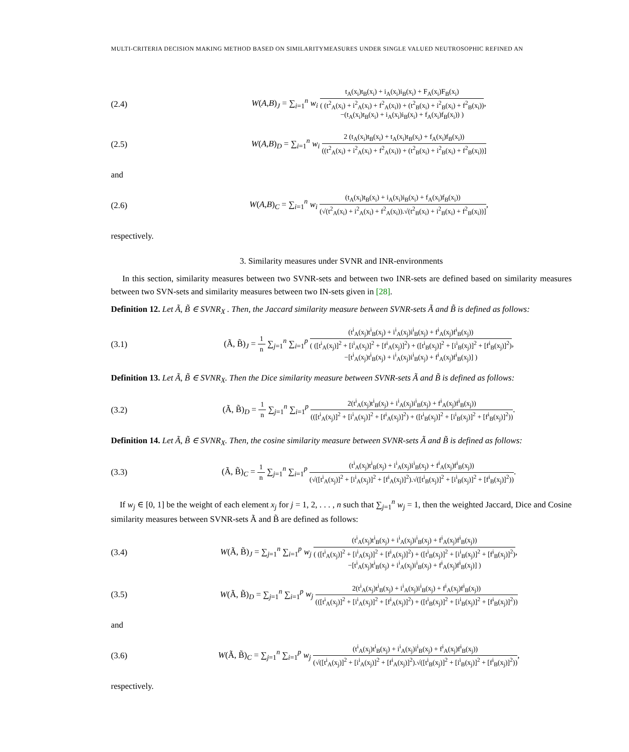MULTI-CRITERIA DECISION MAKING METHOD BASED ON SIMILARITYMEASURES UNDER SINGLE VALUED NEUTROSOPHIC REFINED AN
(2.4) W(A,B)<sub>J</sub> = ∑<sub>i=1</sub><sup>n</sup> w<sub>i</sub> t<sub>A</sub>(x<sub>i</sub>)t<sub>B</sub>(x<sub>i</sub>) + i<sub>A</sub>(x<sub>i</sub>)i<sub>B</sub>(x<sub>i</sub>) + F<sub>A</sub>(x<sub>i</sub>)F<sub>B</sub>(x<sub>i</sub>) ( (t<sup>2</sup><sub>A</sub>(x<sub>i</sub>) + i<sup>2</sup><sub>A</sub>(x<sub>i</sub>) + f<sup>2</sup><sub>A</sub>(x<sub>i</sub>)) + (t<sup>2</sup><sub>B</sub>(x<sub>i</sub>) + i<sup>2</sup><sub>B</sub>(x<sub>i</sub>) + f<sup>2</sup><sub>B</sub>(x<sub>i</sub>))
−(t<sub>A</sub>(x<sub>i</sub>)t<sub>B</sub>(x<sub>i</sub>) + i<sub>A</sub>(x<sub>i</sub>)i<sub>B</sub>(x<sub>i</sub>) + f<sub>A</sub>(x<sub>i</sub>)f<sub>B</sub>(x<sub>i</sub>)) ),
(2.5) W(A,B)<sub>D</sub> = ∑<sub>i=1</sub><sup>n</sup> w<sub>i</sub> 2 (t<sub>A</sub>(x<sub>i</sub>)t<sub>B</sub>(x<sub>i</sub>) + t<sub>A</sub>(x<sub>i</sub>)t<sub>B</sub>(x<sub>i</sub>) + f<sub>A</sub>(x<sub>i</sub>)f<sub>B</sub>(x<sub>i</sub>)) ((t<sup>2</sup><sub>A</sub>(x<sub>i</sub>) + i<sup>2</sup><sub>A</sub>(x<sub>i</sub>) + f<sup>2</sup><sub>A</sub>(x<sub>i</sub>)) + (t<sup>2</sup><sub>B</sub>(x<sub>i</sub>) + i<sup>2</sup><sub>B</sub>(x<sub>i</sub>) + f<sup>2</sup><sub>B</sub>(x<sub>i</sub>))]
and
(2.6) W(A,B)<sub>C</sub> = ∑<sub>i=1</sub><sup>n</sup> w<sub>i</sub> (t<sub>A</sub>(x<sub>i</sub>)t<sub>B</sub>(x<sub>i</sub>) + i<sub>A</sub>(x<sub>i</sub>)i<sub>B</sub>(x<sub>i</sub>) + f<sub>A</sub>(x<sub>i</sub>)f<sub>B</sub>(x<sub>i</sub>)) (√(t<sup>2</sup><sub>A</sub>(x<sub>i</sub>) + i<sup>2</sup><sub>A</sub>(x<sub>i</sub>) + f<sup>2</sup><sub>A</sub>(x<sub>i</sub>)).√(t<sup>2</sup><sub>B</sub>(x<sub>i</sub>) + i<sup>2</sup><sub>B</sub>(x<sub>i</sub>) + f<sup>2</sup><sub>B</sub>(x<sub>i</sub>))],
respectively.
3. Similarity measures under SVNR and INR-environments
In this section, similarity measures between two SVNR-sets and between two INR-sets are defined based on similarity measures between two SVN-sets and similarity measures between two IN-sets given in [28].
Definition 12. Let Ã, B̃ ∈ SVNR<sub>X</sub> . Then, the Jaccard similarity measure between SVNR-sets Ã and B̃ is defined as follows:
(3.1) (Ã, B̃)<sub>J</sub> = 1 n ∑<sub>j=1</sub><sup>n</sup> ∑<sub>i=1</sub><sup>p</sup> (t<sup>i</sup><sub>A</sub>(x<sub>j</sub>)t<sup>i</sup><sub>B</sub>(x<sub>j</sub>) + i<sup>i</sup><sub>A</sub>(x<sub>j</sub>)i<sup>i</sup><sub>B</sub>(x<sub>j</sub>) + f<sup>i</sup><sub>A</sub>(x<sub>j</sub>)f<sup>i</sup><sub>B</sub>(x<sub>j</sub>)) ( ([t<sup>i</sup><sub>A</sub>(x<sub>j</sub>)]<sup>2</sup> + [i<sup>i</sup><sub>A</sub>(x<sub>j</sub>)]<sup>2</sup> + [f<sup>i</sup><sub>A</sub>(x<sub>j</sub>)]<sup>2</sup>) + ([t<sup>i</sup><sub>B</sub>(x<sub>j</sub>)]<sup>2</sup> + [i<sup>i</sup><sub>B</sub>(x<sub>j</sub>)]<sup>2</sup> + [f<sup>i</sup><sub>B</sub>(x<sub>j</sub>)]<sup>2</sup>)
−[t<sup>i</sup><sub>A</sub>(x<sub>j</sub>)t<sup>i</sup><sub>B</sub>(x<sub>j</sub>) + i<sup>i</sup><sub>A</sub>(x<sub>j</sub>)i<sup>i</sup><sub>B</sub>(x<sub>j</sub>) + f<sup>i</sup><sub>A</sub>(x<sub>j</sub>)f<sup>i</sup><sub>B</sub>(x<sub>j</sub>)] ),
Definition 13. Let Ã, B̃ ∈ SVNR<sub>X</sub>. Then the Dice similarity measure between SVNR-sets Ã and B̃ is defined as follows:
(3.2) (Ã, B̃)<sub>D</sub> = 1 n ∑<sub>j=1</sub><sup>n</sup> ∑<sub>i=1</sub><sup>p</sup> 2(t<sup>i</sup><sub>A</sub>(x<sub>j</sub>)t<sup>i</sup><sub>B</sub>(x<sub>j</sub>) + i<sup>i</sup><sub>A</sub>(x<sub>j</sub>)i<sup>i</sup><sub>B</sub>(x<sub>j</sub>) + f<sup>i</sup><sub>A</sub>(x<sub>j</sub>)f<sup>i</sup><sub>B</sub>(x<sub>j</sub>)) (([t<sup>i</sup><sub>A</sub>(x<sub>j</sub>)]<sup>2</sup> + [i<sup>i</sup><sub>A</sub>(x<sub>j</sub>)]<sup>2</sup> + [f<sup>i</sup><sub>A</sub>(x<sub>j</sub>)]<sup>2</sup>) + ([t<sup>i</sup><sub>B</sub>(x<sub>j</sub>)]<sup>2</sup> + [i<sup>i</sup><sub>B</sub>(x<sub>j</sub>)]<sup>2</sup> + [f<sup>i</sup><sub>B</sub>(x<sub>j</sub>)]<sup>2</sup>)).
Definition 14. Let Ã, B̃ ∈ SVNR<sub>X</sub>. Then, the cosine similarity measure between SVNR-sets Ã and B̃ is defined as follows:
(3.3) (Ã, B̃)<sub>C</sub> = 1 n ∑<sub>j=1</sub><sup>n</sup> ∑<sub>i=1</sub><sup>p</sup> (t<sup>i</sup><sub>A</sub>(x<sub>j</sub>)t<sup>i</sup><sub>B</sub>(x<sub>j</sub>) + i<sup>i</sup><sub>A</sub>(x<sub>j</sub>)i<sup>i</sup><sub>B</sub>(x<sub>j</sub>) + f<sup>i</sup><sub>A</sub>(x<sub>j</sub>)f<sup>i</sup><sub>B</sub>(x<sub>j</sub>)) (√([t<sup>i</sup><sub>A</sub>(x<sub>j</sub>)]<sup>2</sup> + [i<sup>i</sup><sub>A</sub>(x<sub>j</sub>)]<sup>2</sup> + [f<sup>i</sup><sub>A</sub>(x<sub>j</sub>)]<sup>2</sup>).√([t<sup>i</sup><sub>B</sub>(x<sub>j</sub>)]<sup>2</sup> + [i<sup>i</sup><sub>B</sub>(x<sub>j</sub>)]<sup>2</sup> + [f<sup>i</sup><sub>B</sub>(x<sub>j</sub>)]<sup>2</sup>)).
If w<sub>j</sub> ∈ [0, 1] be the weight of each element x<sub>j</sub> for j = 1, 2, . . . , n such that ∑<sub>j=1</sub><sup>n</sup> w<sub>j</sub> = 1, then the weighted Jaccard, Dice and Cosine similarity measures between SVNR-sets Ã and B̃ are defined as follows:
(3.4) W(Ã, B̃)<sub>J</sub> = ∑<sub>j=1</sub><sup>n</sup> ∑<sub>i=1</sub><sup>p</sup> w<sub>j</sub> (t<sup>i</sup><sub>A</sub>(x<sub>j</sub>)t<sup>i</sup><sub>B</sub>(x<sub>j</sub>) + i<sup>i</sup><sub>A</sub>(x<sub>j</sub>)i<sup>i</sup><sub>B</sub>(x<sub>j</sub>) + f<sup>i</sup><sub>A</sub>(x<sub>j</sub>)f<sup>i</sup><sub>B</sub>(x<sub>j</sub>)) ( ([t<sup>i</sup><sub>A</sub>(x<sub>j</sub>)]<sup>2</sup> + [i<sup>i</sup><sub>A</sub>(x<sub>j</sub>)]<sup>2</sup> + [f<sup>i</sup><sub>A</sub>(x<sub>j</sub>)]<sup>2</sup>) + ([t<sup>i</sup><sub>B</sub>(x<sub>j</sub>)]<sup>2</sup> + [i<sup>i</sup><sub>B</sub>(x<sub>j</sub>)]<sup>2</sup> + [f<sup>i</sup><sub>B</sub>(x<sub>j</sub>)]<sup>2</sup>)
−[t<sup>i</sup><sub>A</sub>(x<sub>j</sub>)t<sup>i</sup><sub>B</sub>(x<sub>j</sub>) + i<sup>i</sup><sub>A</sub>(x<sub>j</sub>)i<sup>i</sup><sub>B</sub>(x<sub>j</sub>) + f<sup>i</sup><sub>A</sub>(x<sub>j</sub>)f<sup>i</sup><sub>B</sub>(x<sub>j</sub>)] ),
(3.5) W(Ã, B̃)<sub>D</sub> = ∑<sub>j=1</sub><sup>n</sup> ∑<sub>i=1</sub><sup>p</sup> w<sub>j</sub> 2(t<sup>i</sup><sub>A</sub>(x<sub>j</sub>)t<sup>i</sup><sub>B</sub>(x<sub>j</sub>) + i<sup>i</sup><sub>A</sub>(x<sub>j</sub>)i<sup>i</sup><sub>B</sub>(x<sub>j</sub>) + f<sup>i</sup><sub>A</sub>(x<sub>j</sub>)f<sup>i</sup><sub>B</sub>(x<sub>j</sub>)) (([t<sup>i</sup><sub>A</sub>(x<sub>j</sub>)]<sup>2</sup> + [i<sup>i</sup><sub>A</sub>(x<sub>j</sub>)]<sup>2</sup> + [f<sup>i</sup><sub>A</sub>(x<sub>j</sub>)]<sup>2</sup>) + ([t<sup>i</sup><sub>B</sub>(x<sub>j</sub>)]<sup>2</sup> + [i<sup>i</sup><sub>B</sub>(x<sub>j</sub>)]<sup>2</sup> + [f<sup>i</sup><sub>B</sub>(x<sub>j</sub>)]<sup>2</sup>))
and
(3.6) W(Ã, B̃)<sub>C</sub> = ∑<sub>j=1</sub><sup>n</sup> ∑<sub>i=1</sub><sup>p</sup> w<sub>j</sub> (t<sup>i</sup><sub>A</sub>(x<sub>j</sub>)t<sup>i</sup><sub>B</sub>(x<sub>j</sub>) + i<sup>i</sup><sub>A</sub>(x<sub>j</sub>)i<sup>i</sup><sub>B</sub>(x<sub>j</sub>) + f<sup>i</sup><sub>A</sub>(x<sub>j</sub>)f<sup>i</sup><sub>B</sub>(x<sub>j</sub>)) (√([t<sup>i</sup><sub>A</sub>(x<sub>j</sub>)]<sup>2</sup> + [i<sup>i</sup><sub>A</sub>(x<sub>j</sub>)]<sup>2</sup> + [f<sup>i</sup><sub>A</sub>(x<sub>j</sub>)]<sup>2</sup>).√([t<sup>i</sup><sub>B</sub>(x<sub>j</sub>)]<sup>2</sup> + [i<sup>i</sup><sub>B</sub>(x<sub>j</sub>)]<sup>2</sup> + [f<sup>i</sup><sub>B</sub>(x<sub>j</sub>)]<sup>2</sup>)),
respectively.